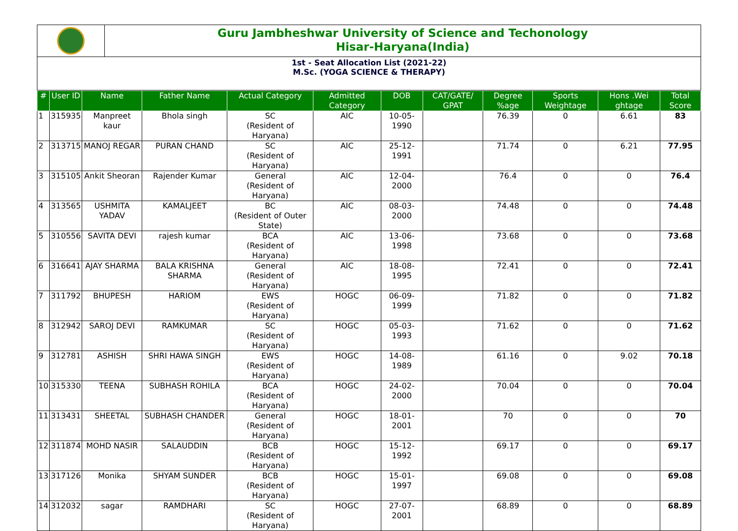Guru Jambheshwar University of Science and Techonology
Hisar-Haryana(India)
1st - Seat Allocation List (2021-22)
M.Sc. (YOGA SCIENCE & THERAPY)
| # | User ID | Name | Father Name | Actual Category | Admitted Category | DOB | CAT/GATE/ GPAT | Degree %age | Sports Weightage | Hons .Wei ghtage | Total Score |
| --- | --- | --- | --- | --- | --- | --- | --- | --- | --- | --- | --- |
| 1 | 315935 | Manpreet kaur | Bhola singh | SC (Resident of Haryana) | AIC | 10-05-1990 | | 76.39 | 0 | 6.61 | 83 |
| 2 | 313715 | MANOJ REGAR | PURAN CHAND | SC (Resident of Haryana) | AIC | 25-12-1991 | | 71.74 | 0 | 6.21 | 77.95 |
| 3 | 315105 | Ankit Sheoran | Rajender Kumar | General (Resident of Haryana) | AIC | 12-04-2000 | | 76.4 | 0 | 0 | 76.4 |
| 4 | 313565 | USHMITA YADAV | KAMALJEET | BC (Resident of Outer State) | AIC | 08-03-2000 | | 74.48 | 0 | 0 | 74.48 |
| 5 | 310556 | SAVITA DEVI | rajesh kumar | BCA (Resident of Haryana) | AIC | 13-06-1998 | | 73.68 | 0 | 0 | 73.68 |
| 6 | 316641 | AJAY SHARMA | BALA KRISHNA SHARMA | General (Resident of Haryana) | AIC | 18-08-1995 | | 72.41 | 0 | 0 | 72.41 |
| 7 | 311792 | BHUPESH | HARIOM | EWS (Resident of Haryana) | HOGC | 06-09-1999 | | 71.82 | 0 | 0 | 71.82 |
| 8 | 312942 | SAROJ DEVI | RAMKUMAR | SC (Resident of Haryana) | HOGC | 05-03-1993 | | 71.62 | 0 | 0 | 71.62 |
| 9 | 312781 | ASHISH | SHRI HAWA SINGH | EWS (Resident of Haryana) | HOGC | 14-08-1989 | | 61.16 | 0 | 9.02 | 70.18 |
| 10 | 315330 | TEENA | SUBHASH ROHILA | BCA (Resident of Haryana) | HOGC | 24-02-2000 | | 70.04 | 0 | 0 | 70.04 |
| 11 | 313431 | SHEETAL | SUBHASH CHANDER | General (Resident of Haryana) | HOGC | 18-01-2001 | | 70 | 0 | 0 | 70 |
| 12 | 311874 | MOHD NASIR | SALAUDDIN | BCB (Resident of Haryana) | HOGC | 15-12-1992 | | 69.17 | 0 | 0 | 69.17 |
| 13 | 317126 | Monika | SHYAM SUNDER | BCB (Resident of Haryana) | HOGC | 15-01-1997 | | 69.08 | 0 | 0 | 69.08 |
| 14 | 312032 | sagar | RAMDHARI | SC (Resident of Haryana) | HOGC | 27-07-2001 | | 68.89 | 0 | 0 | 68.89 |